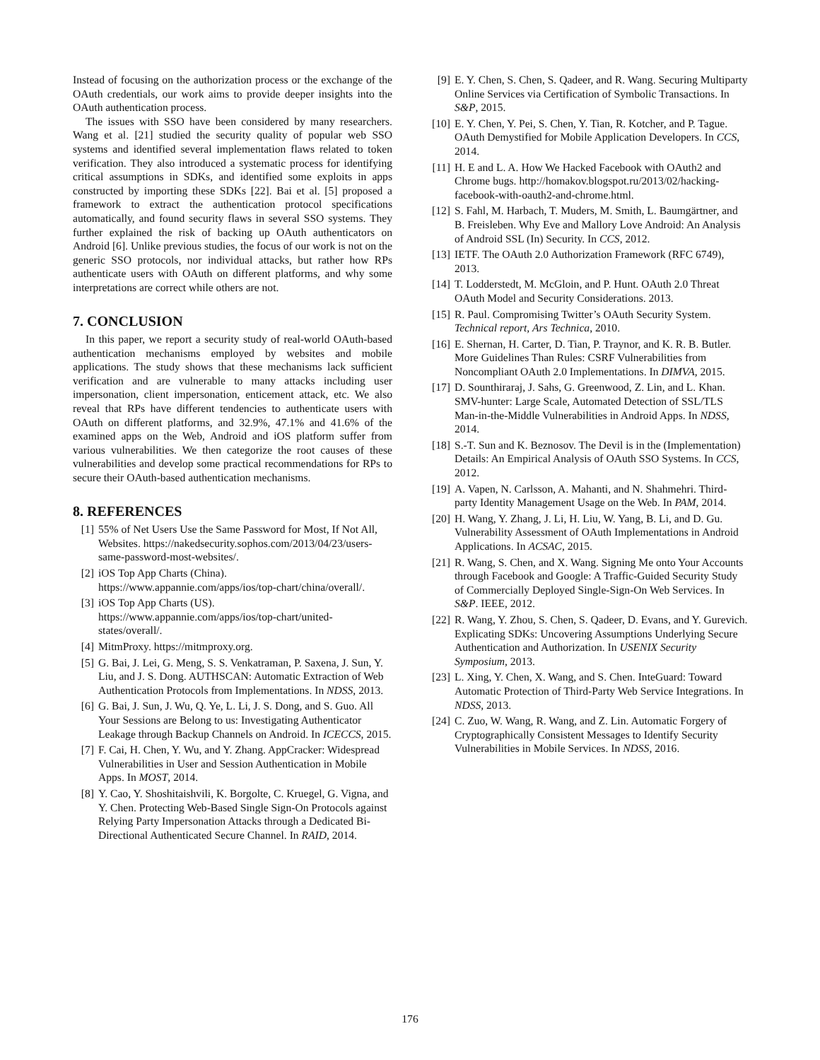Instead of focusing on the authorization process or the exchange of the OAuth credentials, our work aims to provide deeper insights into the OAuth authentication process.
The issues with SSO have been considered by many researchers. Wang et al. [21] studied the security quality of popular web SSO systems and identified several implementation flaws related to token verification. They also introduced a systematic process for identifying critical assumptions in SDKs, and identified some exploits in apps constructed by importing these SDKs [22]. Bai et al. [5] proposed a framework to extract the authentication protocol specifications automatically, and found security flaws in several SSO systems. They further explained the risk of backing up OAuth authenticators on Android [6]. Unlike previous studies, the focus of our work is not on the generic SSO protocols, nor individual attacks, but rather how RPs authenticate users with OAuth on different platforms, and why some interpretations are correct while others are not.
7. CONCLUSION
In this paper, we report a security study of real-world OAuth-based authentication mechanisms employed by websites and mobile applications. The study shows that these mechanisms lack sufficient verification and are vulnerable to many attacks including user impersonation, client impersonation, enticement attack, etc. We also reveal that RPs have different tendencies to authenticate users with OAuth on different platforms, and 32.9%, 47.1% and 41.6% of the examined apps on the Web, Android and iOS platform suffer from various vulnerabilities. We then categorize the root causes of these vulnerabilities and develop some practical recommendations for RPs to secure their OAuth-based authentication mechanisms.
8. REFERENCES
[1] 55% of Net Users Use the Same Password for Most, If Not All, Websites. https://nakedsecurity.sophos.com/2013/04/23/users-same-password-most-websites/.
[2] iOS Top App Charts (China). https://www.appannie.com/apps/ios/top-chart/china/overall/.
[3] iOS Top App Charts (US). https://www.appannie.com/apps/ios/top-chart/united-states/overall/.
[4] MitmProxy. https://mitmproxy.org.
[5] G. Bai, J. Lei, G. Meng, S. S. Venkatraman, P. Saxena, J. Sun, Y. Liu, and J. S. Dong. AUTHSCAN: Automatic Extraction of Web Authentication Protocols from Implementations. In NDSS, 2013.
[6] G. Bai, J. Sun, J. Wu, Q. Ye, L. Li, J. S. Dong, and S. Guo. All Your Sessions are Belong to us: Investigating Authenticator Leakage through Backup Channels on Android. In ICECCS, 2015.
[7] F. Cai, H. Chen, Y. Wu, and Y. Zhang. AppCracker: Widespread Vulnerabilities in User and Session Authentication in Mobile Apps. In MOST, 2014.
[8] Y. Cao, Y. Shoshitaishvili, K. Borgolte, C. Kruegel, G. Vigna, and Y. Chen. Protecting Web-Based Single Sign-On Protocols against Relying Party Impersonation Attacks through a Dedicated Bi-Directional Authenticated Secure Channel. In RAID, 2014.
[9] E. Y. Chen, S. Chen, S. Qadeer, and R. Wang. Securing Multiparty Online Services via Certification of Symbolic Transactions. In S&P, 2015.
[10] E. Y. Chen, Y. Pei, S. Chen, Y. Tian, R. Kotcher, and P. Tague. OAuth Demystified for Mobile Application Developers. In CCS, 2014.
[11] H. E and L. A. How We Hacked Facebook with OAuth2 and Chrome bugs. http://homakov.blogspot.ru/2013/02/hacking-facebook-with-oauth2-and-chrome.html.
[12] S. Fahl, M. Harbach, T. Muders, M. Smith, L. Baumgärtner, and B. Freisleben. Why Eve and Mallory Love Android: An Analysis of Android SSL (In) Security. In CCS, 2012.
[13] IETF. The OAuth 2.0 Authorization Framework (RFC 6749), 2013.
[14] T. Lodderstedt, M. McGloin, and P. Hunt. OAuth 2.0 Threat OAuth Model and Security Considerations. 2013.
[15] R. Paul. Compromising Twitter’s OAuth Security System. Technical report, Ars Technica, 2010.
[16] E. Shernan, H. Carter, D. Tian, P. Traynor, and K. R. B. Butler. More Guidelines Than Rules: CSRF Vulnerabilities from Noncompliant OAuth 2.0 Implementations. In DIMVA, 2015.
[17] D. Sounthiraraj, J. Sahs, G. Greenwood, Z. Lin, and L. Khan. SMV-hunter: Large Scale, Automated Detection of SSL/TLS Man-in-the-Middle Vulnerabilities in Android Apps. In NDSS, 2014.
[18] S.-T. Sun and K. Beznosov. The Devil is in the (Implementation) Details: An Empirical Analysis of OAuth SSO Systems. In CCS, 2012.
[19] A. Vapen, N. Carlsson, A. Mahanti, and N. Shahmehri. Third-party Identity Management Usage on the Web. In PAM, 2014.
[20] H. Wang, Y. Zhang, J. Li, H. Liu, W. Yang, B. Li, and D. Gu. Vulnerability Assessment of OAuth Implementations in Android Applications. In ACSAC, 2015.
[21] R. Wang, S. Chen, and X. Wang. Signing Me onto Your Accounts through Facebook and Google: A Traffic-Guided Security Study of Commercially Deployed Single-Sign-On Web Services. In S&P. IEEE, 2012.
[22] R. Wang, Y. Zhou, S. Chen, S. Qadeer, D. Evans, and Y. Gurevich. Explicating SDKs: Uncovering Assumptions Underlying Secure Authentication and Authorization. In USENIX Security Symposium, 2013.
[23] L. Xing, Y. Chen, X. Wang, and S. Chen. InteGuard: Toward Automatic Protection of Third-Party Web Service Integrations. In NDSS, 2013.
[24] C. Zuo, W. Wang, R. Wang, and Z. Lin. Automatic Forgery of Cryptographically Consistent Messages to Identify Security Vulnerabilities in Mobile Services. In NDSS, 2016.
176